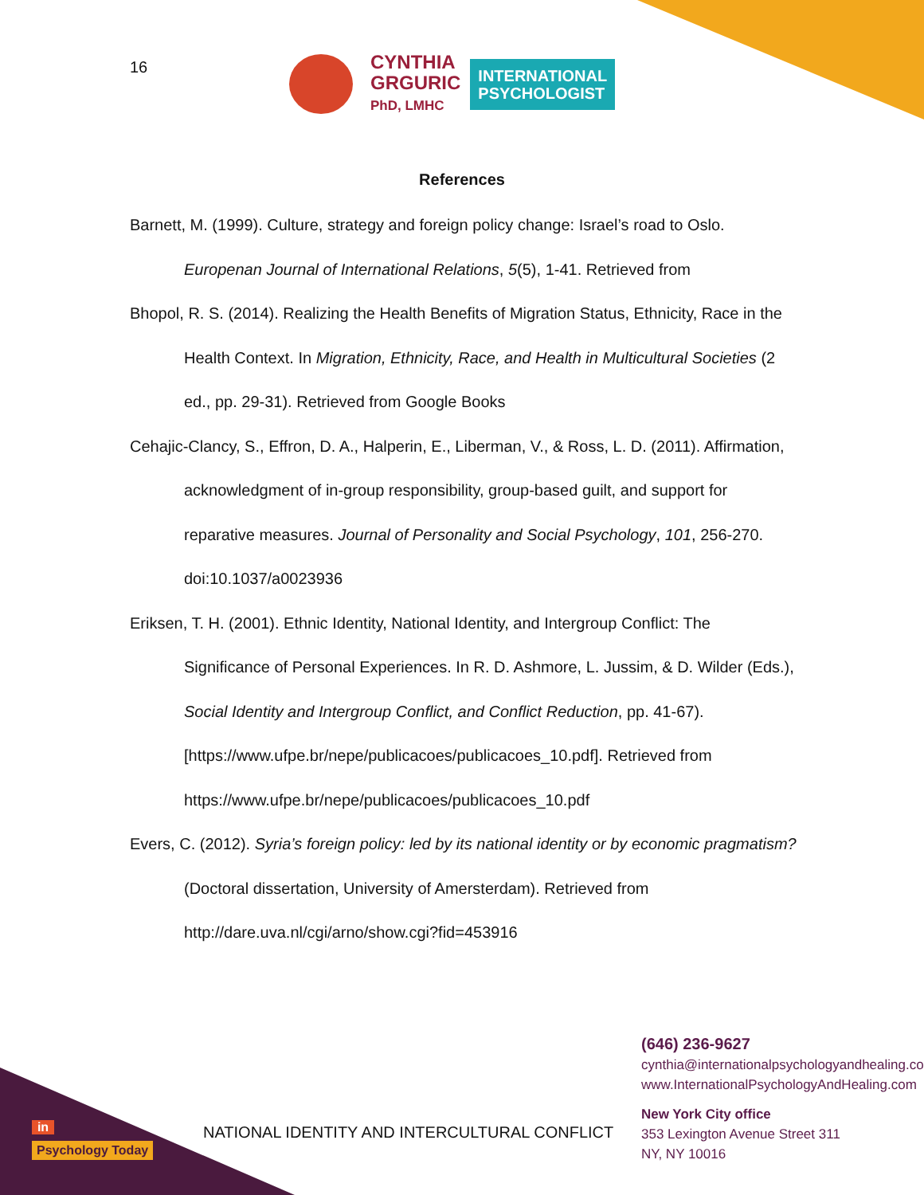16
CYNTHIA
GRGURIC
PhD, LMHC
INTERNATIONAL
PSYCHOLOGIST
References
Barnett, M. (1999). Culture, strategy and foreign policy change: Israel’s road to Oslo. Europenan Journal of International Relations, 5(5), 1-41. Retrieved from
Bhopol, R. S. (2014). Realizing the Health Benefits of Migration Status, Ethnicity, Race in the Health Context. In Migration, Ethnicity, Race, and Health in Multicultural Societies (2 ed., pp. 29-31). Retrieved from Google Books
Cehajic-Clancy, S., Effron, D. A., Halperin, E., Liberman, V., & Ross, L. D. (2011). Affirmation, acknowledgment of in-group responsibility, group-based guilt, and support for reparative measures. Journal of Personality and Social Psychology, 101, 256-270. doi:10.1037/a0023936
Eriksen, T. H. (2001). Ethnic Identity, National Identity, and Intergroup Conflict: The Significance of Personal Experiences. In R. D. Ashmore, L. Jussim, & D. Wilder (Eds.), Social Identity and Intergroup Conflict, and Conflict Reduction, pp. 41-67). [https://www.ufpe.br/nepe/publicacoes/publicacoes_10.pdf]. Retrieved from https://www.ufpe.br/nepe/publicacoes/publicacoes_10.pdf
Evers, C. (2012). Syria’s foreign policy: led by its national identity or by economic pragmatism? (Doctoral dissertation, University of Amersterdam). Retrieved from http://dare.uva.nl/cgi/arno/show.cgi?fid=453916
(646) 236-9627
cynthia@internationalpsychologyandhealing.com
www.InternationalPsychologyAndHealing.com
New York City office
353 Lexington Avenue Street 311
NY, NY 10016
in
Psychology Today
NATIONAL IDENTITY AND INTERCULTURAL CONFLICT